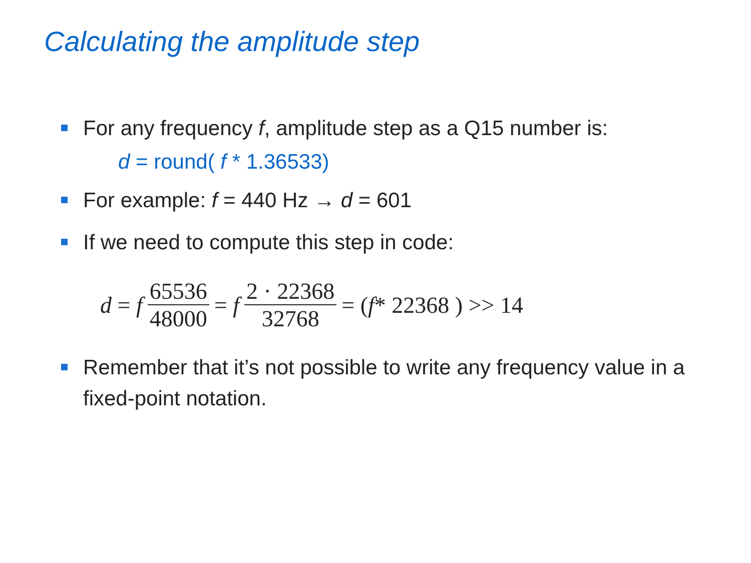Calculating the amplitude step
For any frequency f, amplitude step as a Q15 number is:
d = round( f * 1.36533)
For example: f = 440 Hz → d = 601
If we need to compute this step in code:
d = f 65536 48000 = f 2 · 22368 32768 = ( f * 22368 ) >> 14
Remember that it’s not possible to write any frequency value in a fixed-point notation.